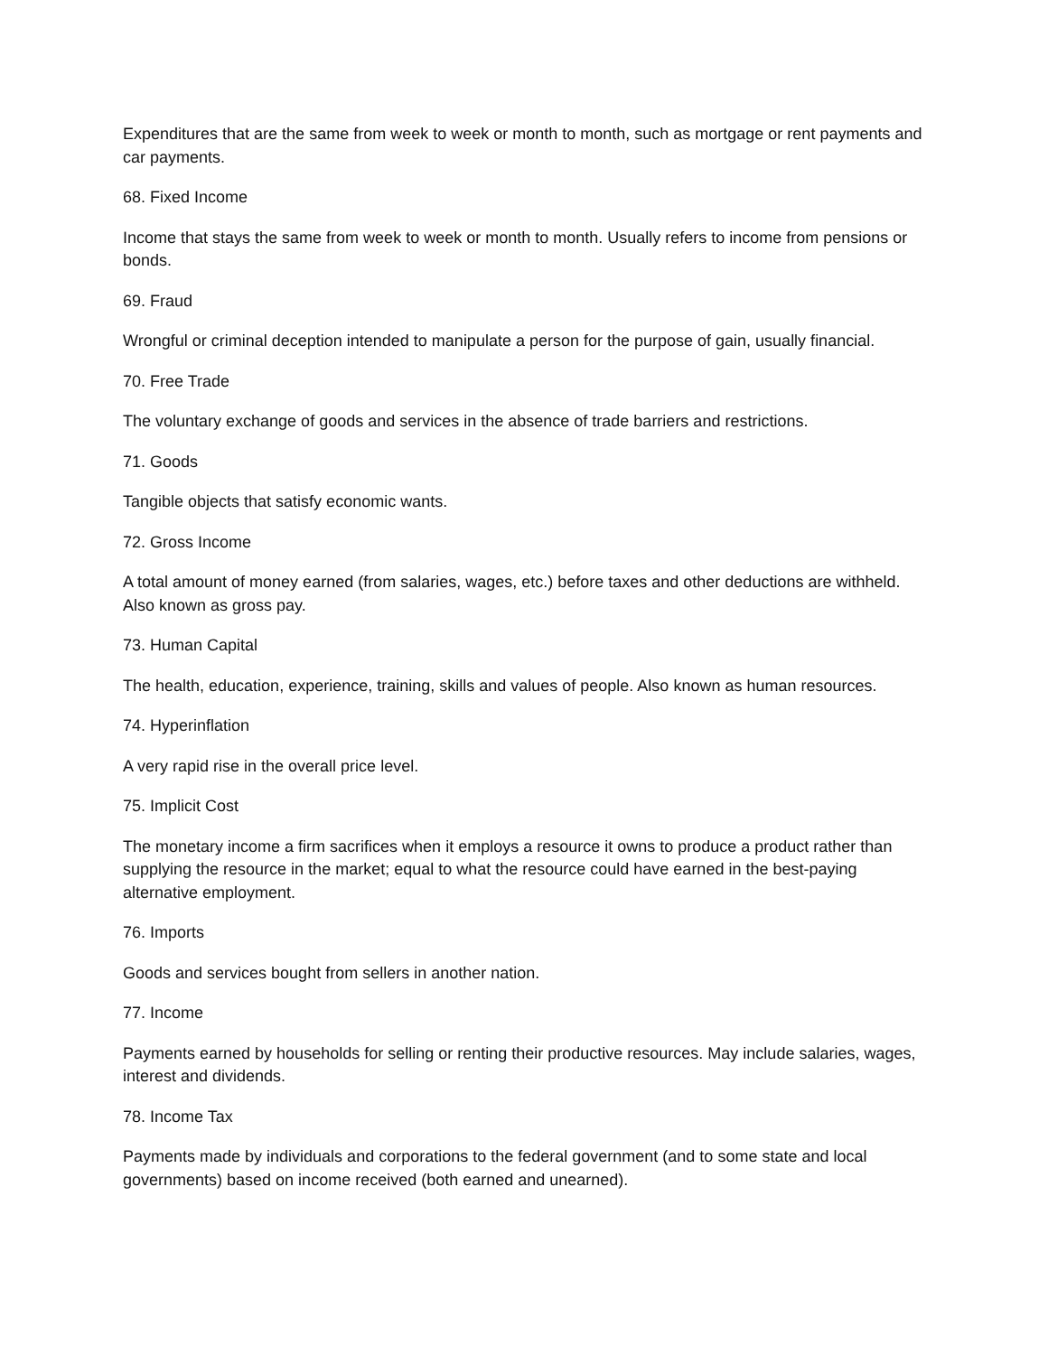Expenditures that are the same from week to week or month to month, such as mortgage or rent payments and car payments.
68. Fixed Income
Income that stays the same from week to week or month to month. Usually refers to income from pensions or bonds.
69. Fraud
Wrongful or criminal deception intended to manipulate a person for the purpose of gain, usually financial.
70. Free Trade
The voluntary exchange of goods and services in the absence of trade barriers and restrictions.
71. Goods
Tangible objects that satisfy economic wants.
72. Gross Income
A total amount of money earned (from salaries, wages, etc.) before taxes and other deductions are withheld. Also known as gross pay.
73. Human Capital
The health, education, experience, training, skills and values of people. Also known as human resources.
74. Hyperinflation
A very rapid rise in the overall price level.
75. Implicit Cost
The monetary income a firm sacrifices when it employs a resource it owns to produce a product rather than supplying the resource in the market; equal to what the resource could have earned in the best-paying alternative employment.
76. Imports
Goods and services bought from sellers in another nation.
77. Income
Payments earned by households for selling or renting their productive resources. May include salaries, wages, interest and dividends.
78. Income Tax
Payments made by individuals and corporations to the federal government (and to some state and local governments) based on income received (both earned and unearned).